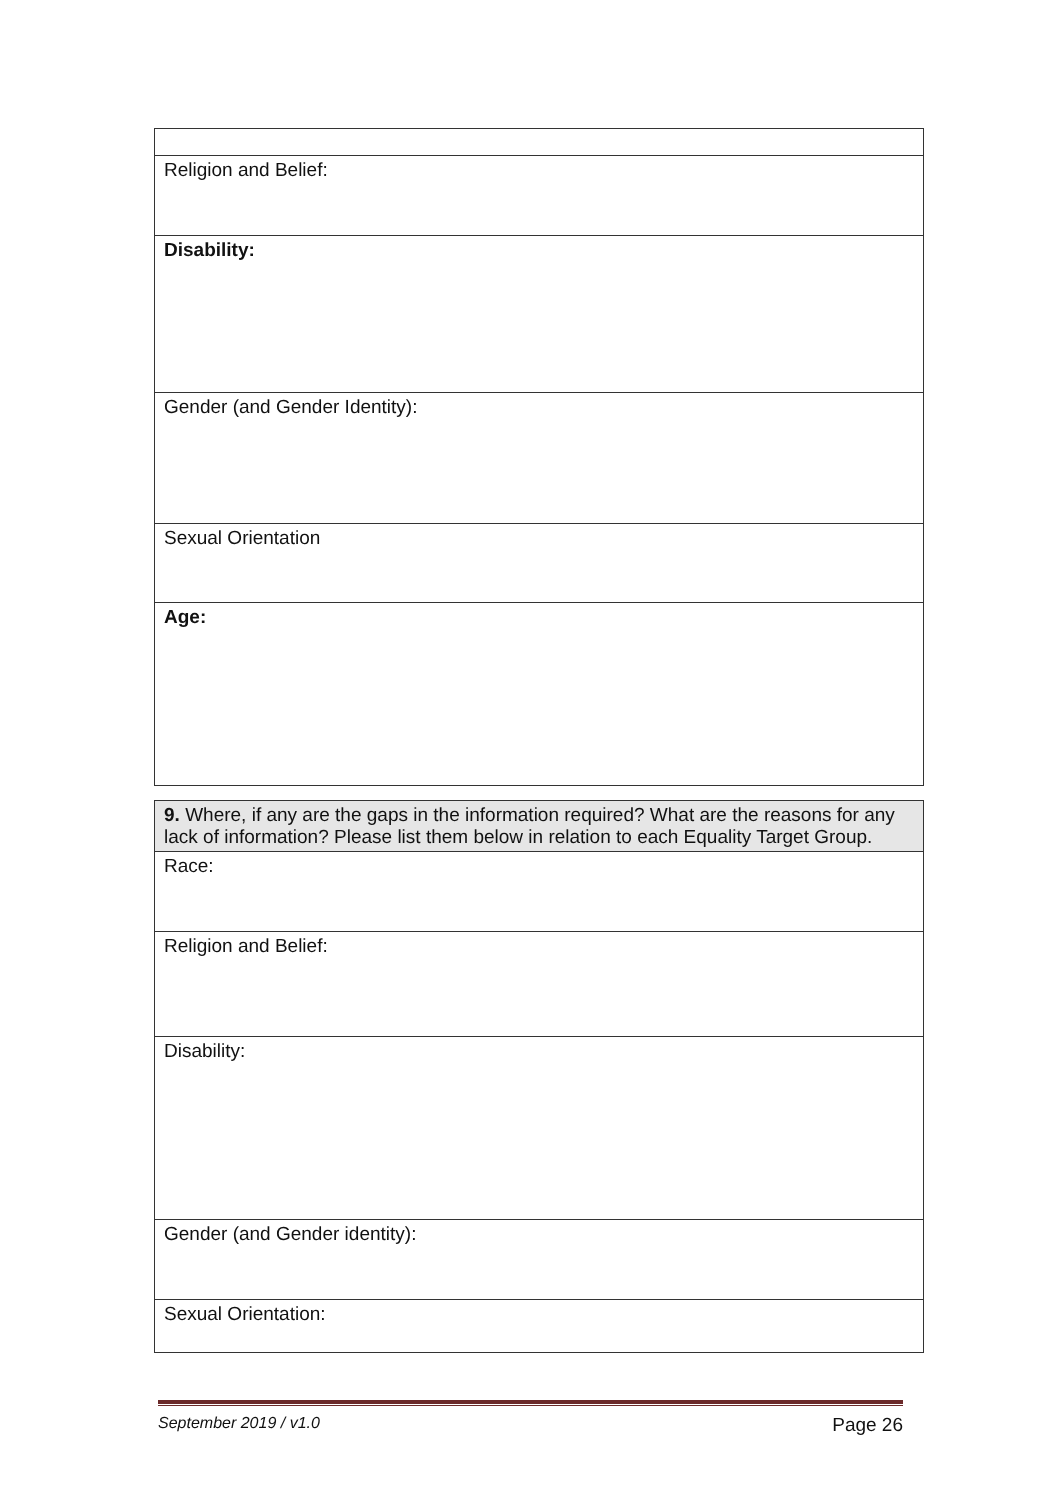| Religion and Belief: |
| Disability: |
| Gender (and Gender Identity): |
| Sexual Orientation |
| Age: |
| 9. Where, if any are the gaps in the information required? What are the reasons for any lack of information? Please list them below in relation to each Equality Target Group. |
| Race: |
| Religion and Belief: |
| Disability: |
| Gender (and Gender identity): |
| Sexual Orientation: |
September 2019 / v1.0 Page 26